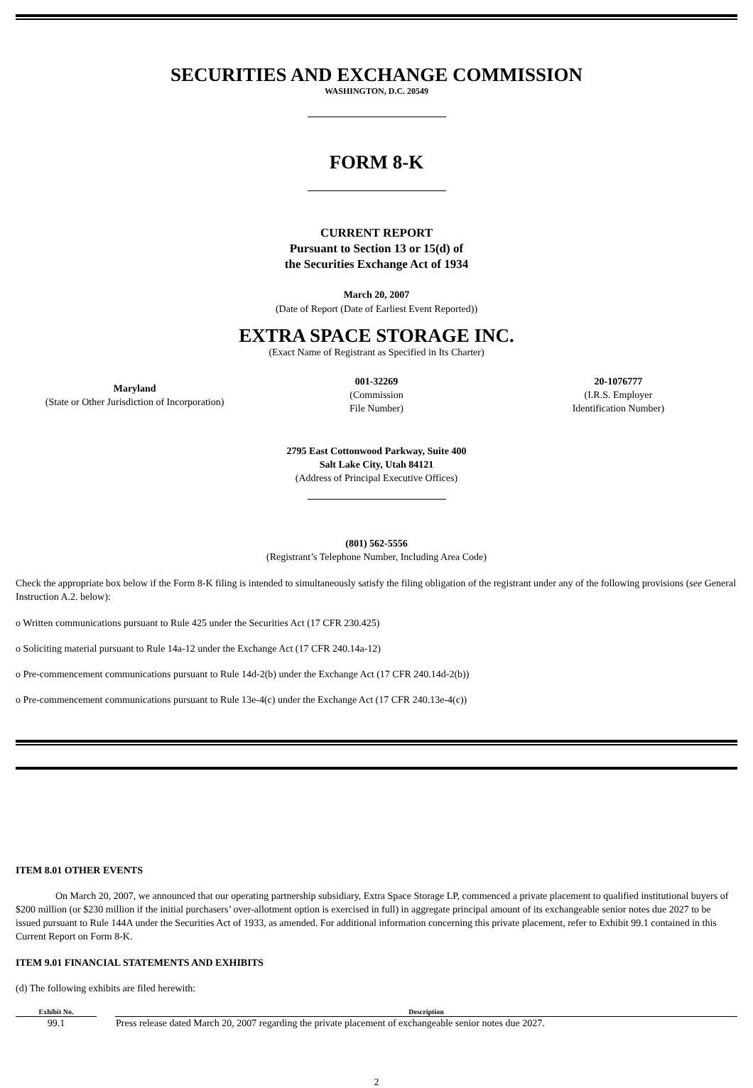SECURITIES AND EXCHANGE COMMISSION
WASHINGTON, D.C. 20549
FORM 8-K
CURRENT REPORT
Pursuant to Section 13 or 15(d) of
the Securities Exchange Act of 1934
March 20, 2007
(Date of Report (Date of Earliest Event Reported))
EXTRA SPACE STORAGE INC.
(Exact Name of Registrant as Specified in Its Charter)
| Maryland (State or Other Jurisdiction of Incorporation) | 001-32269 (Commission File Number) | 20-1076777 (I.R.S. Employer Identification Number) |
2795 East Cottonwood Parkway, Suite 400
Salt Lake City, Utah 84121
(Address of Principal Executive Offices)
(801) 562-5556
(Registrant’s Telephone Number, Including Area Code)
Check the appropriate box below if the Form 8-K filing is intended to simultaneously satisfy the filing obligation of the registrant under any of the following provisions (see General Instruction A.2. below):
o Written communications pursuant to Rule 425 under the Securities Act (17 CFR 230.425)
o Soliciting material pursuant to Rule 14a-12 under the Exchange Act (17 CFR 240.14a-12)
o Pre-commencement communications pursuant to Rule 14d-2(b) under the Exchange Act (17 CFR 240.14d-2(b))
o Pre-commencement communications pursuant to Rule 13e-4(c) under the Exchange Act (17 CFR 240.13e-4(c))
ITEM 8.01 OTHER EVENTS
On March 20, 2007, we announced that our operating partnership subsidiary, Extra Space Storage LP, commenced a private placement to qualified institutional buyers of $200 million (or $230 million if the initial purchasers’ over-allotment option is exercised in full) in aggregate principal amount of its exchangeable senior notes due 2027 to be issued pursuant to Rule 144A under the Securities Act of 1933, as amended. For additional information concerning this private placement, refer to Exhibit 99.1 contained in this Current Report on Form 8-K.
ITEM 9.01 FINANCIAL STATEMENTS AND EXHIBITS
(d) The following exhibits are filed herewith:
| Exhibit No. | | Description |
| --- | --- | --- |
| 99.1 | | Press release dated March 20, 2007 regarding the private placement of exchangeable senior notes due 2027. |
2